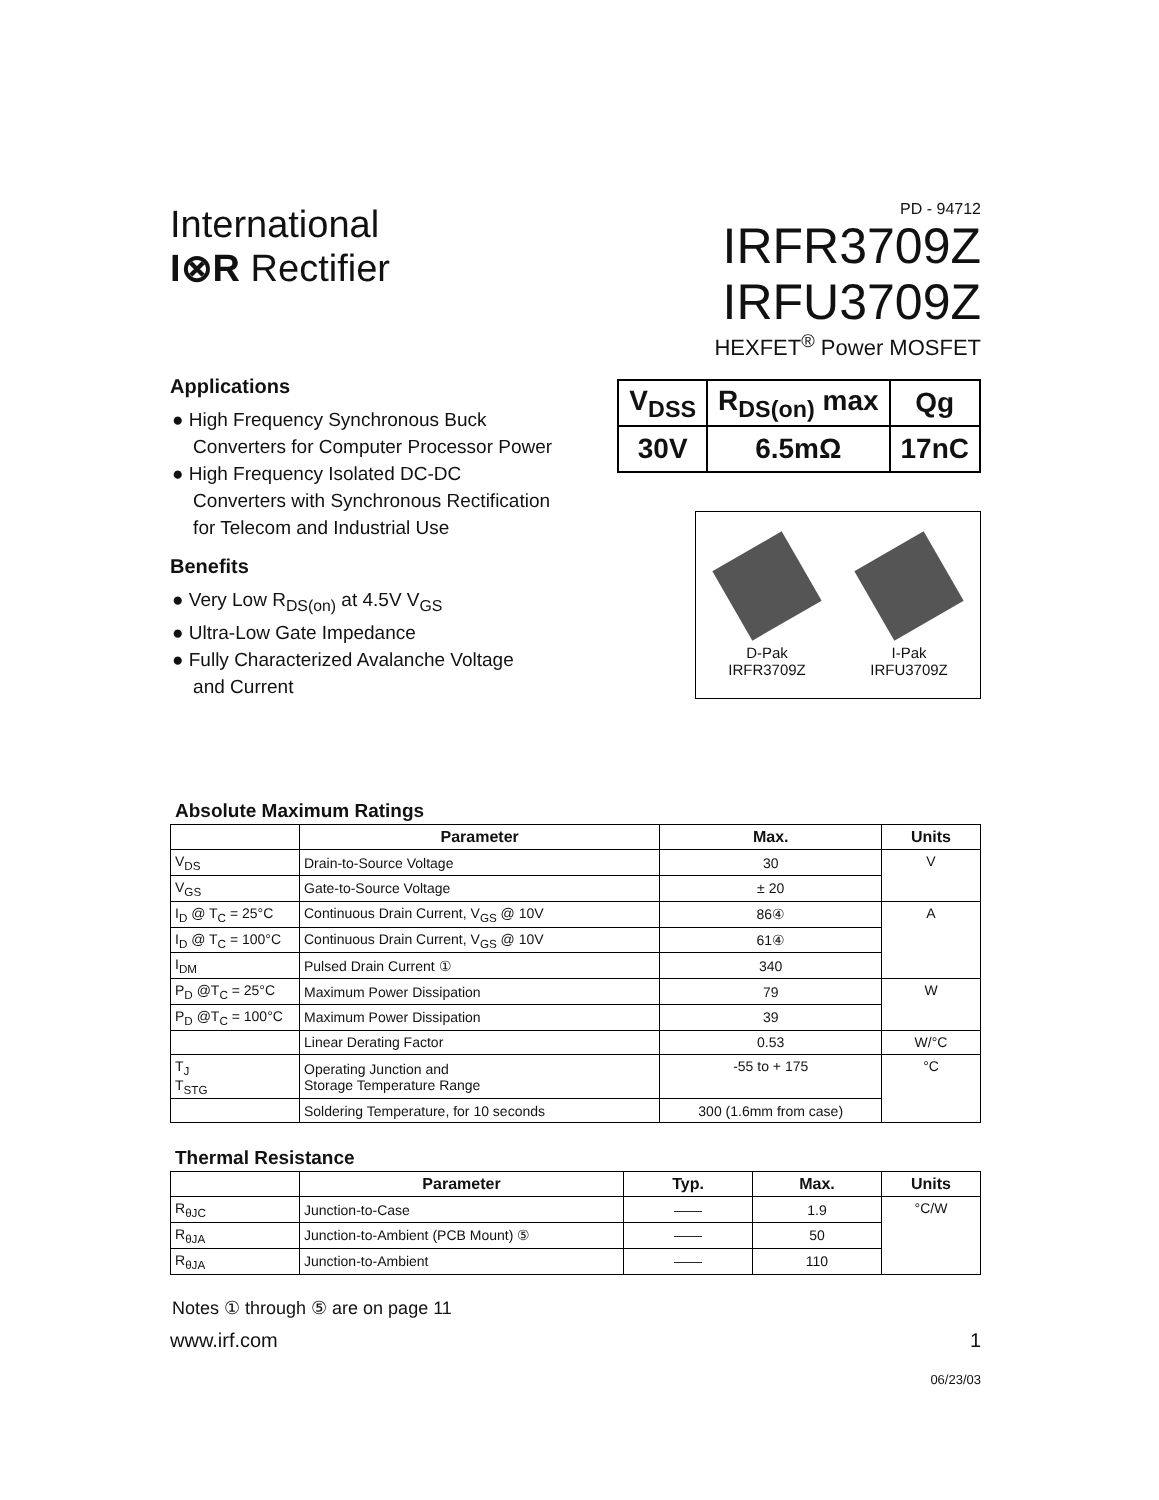International
I⊗R Rectifier
PD - 94712
IRFR3709Z
IRFU3709Z
HEXFET<sup>®</sup> Power MOSFET
Applications
● High Frequency Synchronous Buck
Converters for Computer Processor Power
● High Frequency Isolated DC-DC
Converters with Synchronous Rectification
for Telecom and Industrial Use
Benefits
● Very Low R<sub>DS(on)</sub> at 4.5V V<sub>GS</sub>
● Ultra-Low Gate Impedance
● Fully Characterized Avalanche Voltage
and Current
| V<sub>DSS</sub> | R<sub>DS(on)</sub> max | Qg |
| 30V | 6.5mΩ | 17nC |
D-Pak
IRFR3709Z
I-Pak
IRFU3709Z
Absolute Maximum Ratings
| | Parameter | Max. | Units |
| --- | --- | --- | --- |
| V<sub>DS</sub> | Drain-to-Source Voltage | 30 | V |
| V<sub>GS</sub> | Gate-to-Source Voltage | ± 20 | |
| I<sub>D</sub> @ T<sub>C</sub> = 25°C | Continuous Drain Current, V<sub>GS</sub> @ 10V | 86④ | A |
| I<sub>D</sub> @ T<sub>C</sub> = 100°C | Continuous Drain Current, V<sub>GS</sub> @ 10V | 61④ | |
| I<sub>DM</sub> | Pulsed Drain Current ① | 340 | |
| P<sub>D</sub> @T<sub>C</sub> = 25°C | Maximum Power Dissipation | 79 | W |
| P<sub>D</sub> @T<sub>C</sub> = 100°C | Maximum Power Dissipation | 39 | |
| | Linear Derating Factor | 0.53 | W/°C |
| T<sub>J</sub> T<sub>STG</sub> | Operating Junction and Storage Temperature Range | -55 to + 175 | °C |
| | Soldering Temperature, for 10 seconds | 300 (1.6mm from case) | |
Thermal Resistance
| | Parameter | Typ. | Max. | Units |
| --- | --- | --- | --- | --- |
| R<sub>θJC</sub> | Junction-to-Case | —— | 1.9 | °C/W |
| R<sub>θJA</sub> | Junction-to-Ambient (PCB Mount) ⑤ | —— | 50 | |
| R<sub>θJA</sub> | Junction-to-Ambient | —— | 110 | |
Notes ① through ⑤ are on page 11
www.irf.com 1
06/23/03